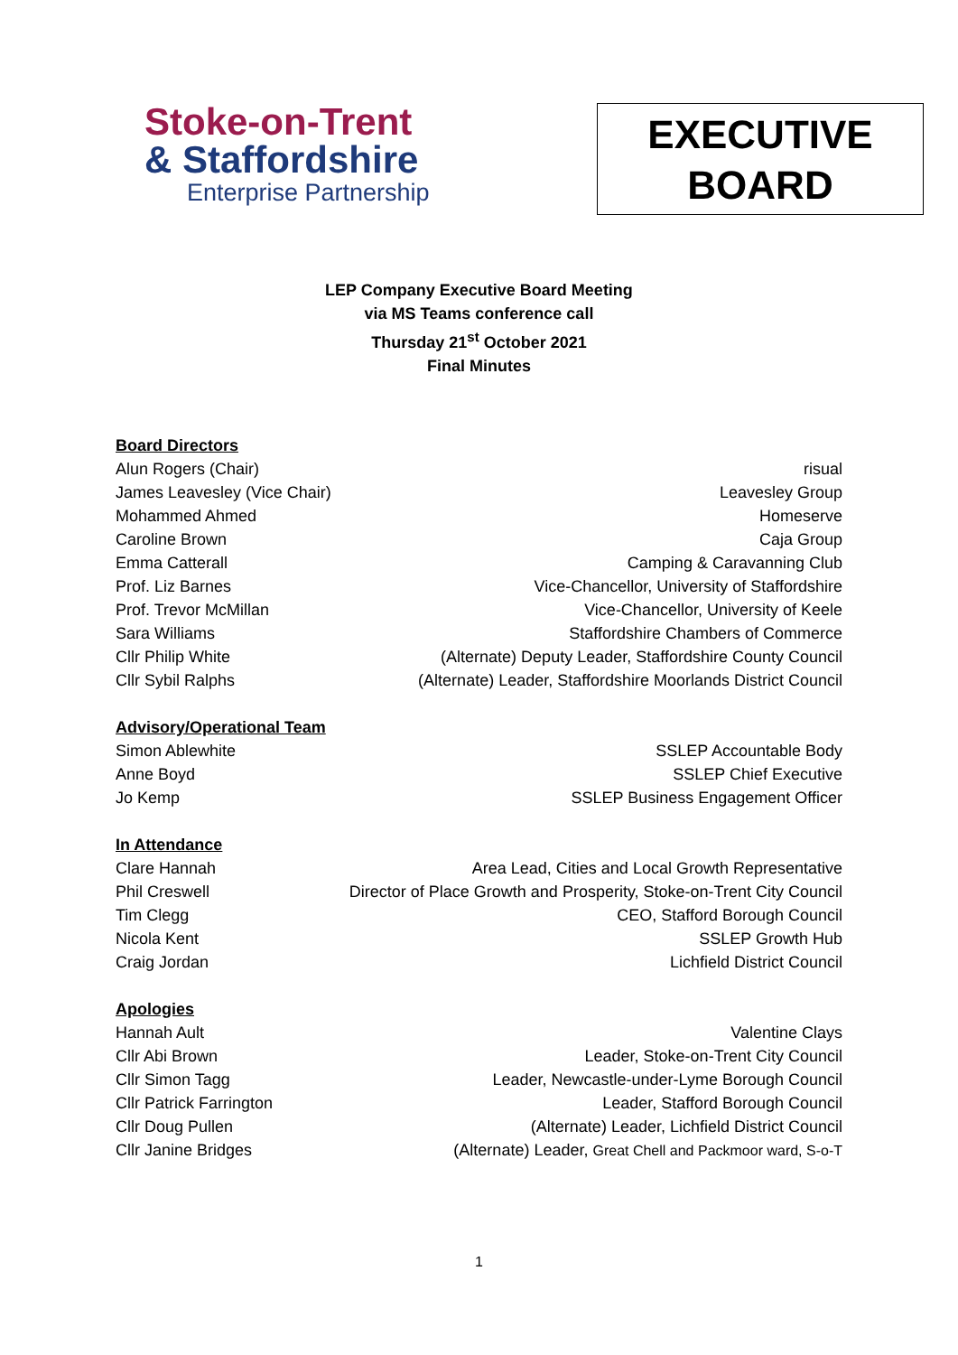Stoke-on-Trent
& Staffordshire
Enterprise Partnership
EXECUTIVE
BOARD
LEP Company Executive Board Meeting
via MS Teams conference call
Thursday 21<sup>st</sup> October 2021
Final Minutes
Board Directors
Alun Rogers (Chair) risual
James Leavesley (Vice Chair) Leavesley Group
Mohammed Ahmed Homeserve
Caroline Brown Caja Group
Emma Catterall Camping & Caravanning Club
Prof. Liz Barnes Vice-Chancellor, University of Staffordshire
Prof. Trevor McMillan Vice-Chancellor, University of Keele
Sara Williams Staffordshire Chambers of Commerce
Cllr Philip White (Alternate) Deputy Leader, Staffordshire County Council
Cllr Sybil Ralphs (Alternate) Leader, Staffordshire Moorlands District Council
Advisory/Operational Team
Simon Ablewhite SSLEP Accountable Body
Anne Boyd SSLEP Chief Executive
Jo Kemp SSLEP Business Engagement Officer
In Attendance
Clare Hannah Area Lead, Cities and Local Growth Representative
Phil Creswell Director of Place Growth and Prosperity, Stoke-on-Trent City Council
Tim Clegg CEO, Stafford Borough Council
Nicola Kent SSLEP Growth Hub
Craig Jordan Lichfield District Council
Apologies
Hannah Ault Valentine Clays
Cllr Abi Brown Leader, Stoke-on-Trent City Council
Cllr Simon Tagg Leader, Newcastle-under-Lyme Borough Council
Cllr Patrick Farrington Leader, Stafford Borough Council
Cllr Doug Pullen (Alternate) Leader, Lichfield District Council
Cllr Janine Bridges (Alternate) Leader, Great Chell and Packmoor ward, S-o-T
1